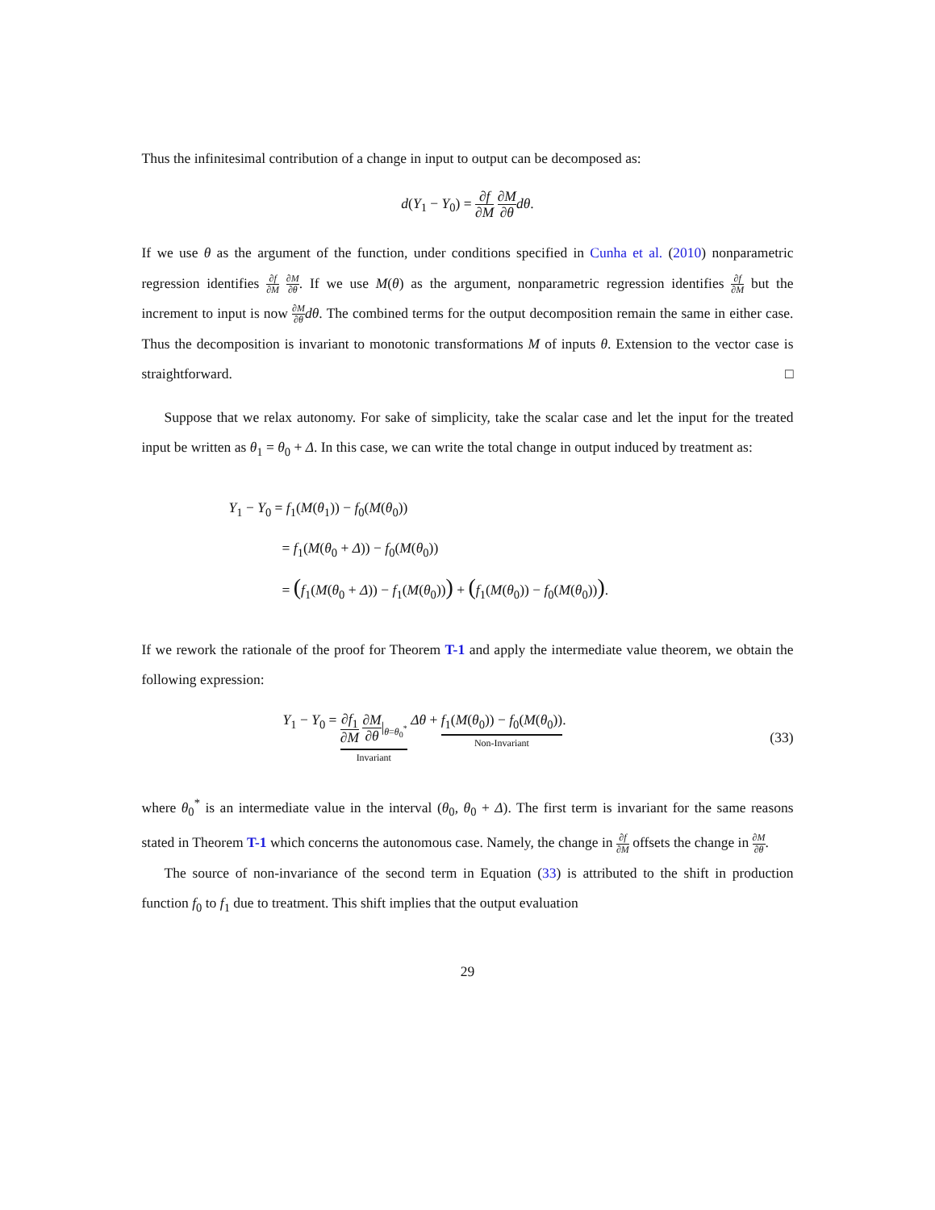Thus the infinitesimal contribution of a change in input to output can be decomposed as:
d(Y<sub>1</sub> − Y<sub>0</sub>) = ∂f ∂M ∂M ∂θ dθ.
If we use θ as the argument of the function, under conditions specified in Cunha et al. (2010) nonparametric regression identifies ∂f ∂M ∂M ∂θ. If we use M(θ) as the argument, nonparametric regression identifies ∂f ∂M but the increment to input is now ∂M ∂θ dθ. The combined terms for the output decomposition remain the same in either case. Thus the decomposition is invariant to monotonic transformations M of inputs θ. Extension to the vector case is straightforward. □
Suppose that we relax autonomy. For sake of simplicity, take the scalar case and let the input for the treated input be written as θ<sub>1</sub> = θ<sub>0</sub> + Δ. In this case, we can write the total change in output induced by treatment as:
Y<sub>1</sub> − Y<sub>0</sub> = f<sub>1</sub>(M(θ<sub>1</sub>)) − f<sub>0</sub>(M(θ<sub>0</sub>))
= f<sub>1</sub>(M(θ<sub>0</sub> + Δ)) − f<sub>0</sub>(M(θ<sub>0</sub>))
= (f<sub>1</sub>(M(θ<sub>0</sub> + Δ)) − f<sub>1</sub>(M(θ<sub>0</sub>))) + (f<sub>1</sub>(M(θ<sub>0</sub>)) − f<sub>0</sub>(M(θ<sub>0</sub>))).
If we rework the rationale of the proof for Theorem T-1 and apply the intermediate value theorem, we obtain the following expression:
Y<sub>1</sub> − Y<sub>0</sub> = ∂f<sub>1</sub> ∂M ∂M ∂θ|<sub>θ=θ<sub>0</sub><sup>*</sup></sub> Invariant Δθ + f<sub>1</sub>(M(θ<sub>0</sub>)) − f<sub>0</sub>(M(θ<sub>0</sub>)) Non-Invariant.
(33)
where θ<sub>0</sub><sup>*</sup> is an intermediate value in the interval (θ<sub>0</sub>, θ<sub>0</sub> + Δ). The first term is invariant for the same reasons stated in Theorem T-1 which concerns the autonomous case. Namely, the change in ∂f ∂M offsets the change in ∂M ∂θ.
The source of non-invariance of the second term in Equation (33) is attributed to the shift in production function f<sub>0</sub> to f<sub>1</sub> due to treatment. This shift implies that the output evaluation
29